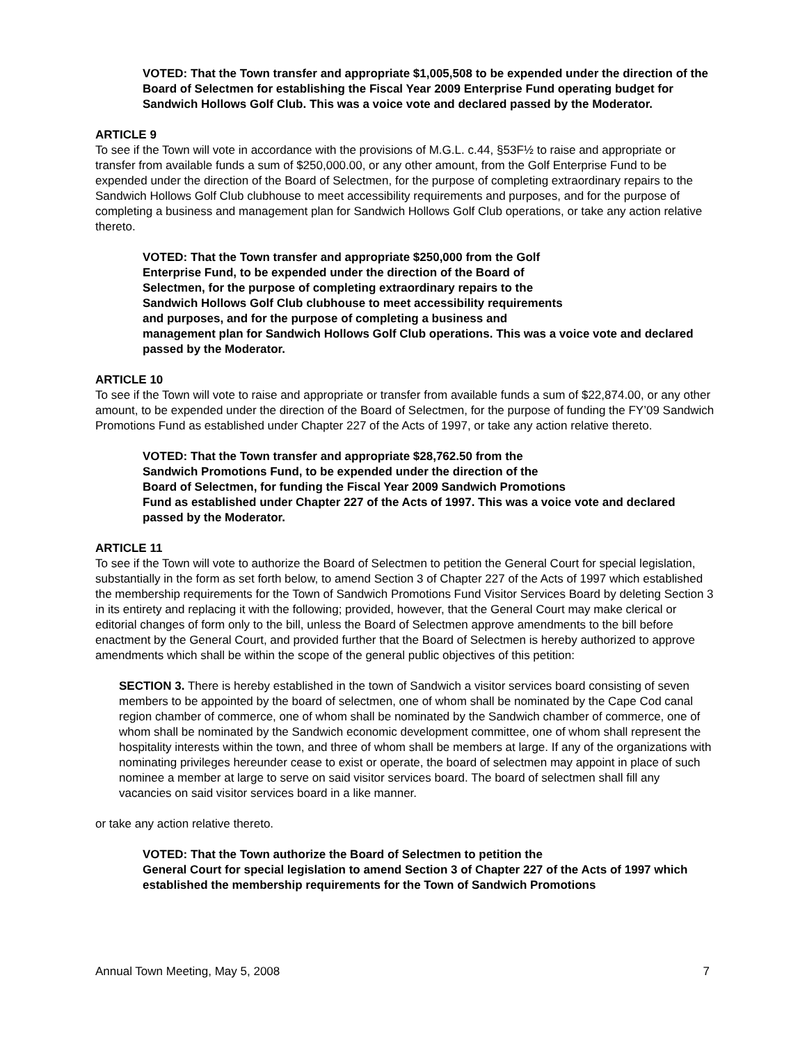VOTED: That the Town transfer and appropriate $1,005,508 to be expended under the direction of the Board of Selectmen for establishing the Fiscal Year 2009 Enterprise Fund operating budget for Sandwich Hollows Golf Club. This was a voice vote and declared passed by the Moderator.
ARTICLE 9
To see if the Town will vote in accordance with the provisions of M.G.L. c.44, §53F½ to raise and appropriate or transfer from available funds a sum of $250,000.00, or any other amount, from the Golf Enterprise Fund to be expended under the direction of the Board of Selectmen, for the purpose of completing extraordinary repairs to the Sandwich Hollows Golf Club clubhouse to meet accessibility requirements and purposes, and for the purpose of completing a business and management plan for Sandwich Hollows Golf Club operations, or take any action relative thereto.
VOTED: That the Town transfer and appropriate $250,000 from the Golf
Enterprise Fund, to be expended under the direction of the Board of
Selectmen, for the purpose of completing extraordinary repairs to the
Sandwich Hollows Golf Club clubhouse to meet accessibility requirements
and purposes, and for the purpose of completing a business and
management plan for Sandwich Hollows Golf Club operations. This was a voice vote and declared passed by the Moderator.
ARTICLE 10
To see if the Town will vote to raise and appropriate or transfer from available funds a sum of $22,874.00, or any other amount, to be expended under the direction of the Board of Selectmen, for the purpose of funding the FY’09 Sandwich Promotions Fund as established under Chapter 227 of the Acts of 1997, or take any action relative thereto.
VOTED: That the Town transfer and appropriate $28,762.50 from the
Sandwich Promotions Fund, to be expended under the direction of the
Board of Selectmen, for funding the Fiscal Year 2009 Sandwich Promotions
Fund as established under Chapter 227 of the Acts of 1997. This was a voice vote and declared passed by the Moderator.
ARTICLE 11
To see if the Town will vote to authorize the Board of Selectmen to petition the General Court for special legislation, substantially in the form as set forth below, to amend Section 3 of Chapter 227 of the Acts of 1997 which established the membership requirements for the Town of Sandwich Promotions Fund Visitor Services Board by deleting Section 3 in its entirety and replacing it with the following; provided, however, that the General Court may make clerical or editorial changes of form only to the bill, unless the Board of Selectmen approve amendments to the bill before enactment by the General Court, and provided further that the Board of Selectmen is hereby authorized to approve amendments which shall be within the scope of the general public objectives of this petition:
SECTION 3. There is hereby established in the town of Sandwich a visitor services board consisting of seven members to be appointed by the board of selectmen, one of whom shall be nominated by the Cape Cod canal region chamber of commerce, one of whom shall be nominated by the Sandwich chamber of commerce, one of whom shall be nominated by the Sandwich economic development committee, one of whom shall represent the hospitality interests within the town, and three of whom shall be members at large. If any of the organizations with nominating privileges hereunder cease to exist or operate, the board of selectmen may appoint in place of such nominee a member at large to serve on said visitor services board. The board of selectmen shall fill any vacancies on said visitor services board in a like manner.
or take any action relative thereto.
VOTED: That the Town authorize the Board of Selectmen to petition the
General Court for special legislation to amend Section 3 of Chapter 227 of the Acts of 1997 which established the membership requirements for the Town of Sandwich Promotions
Annual Town Meeting, May 5, 2008 7